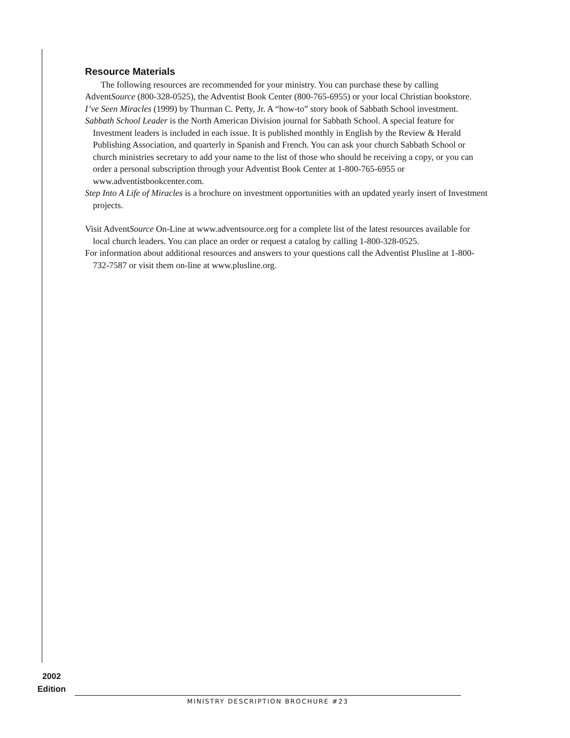Resource Materials
The following resources are recommended for your ministry. You can purchase these by calling AdventSource (800-328-0525), the Adventist Book Center (800-765-6955) or your local Christian bookstore.
I’ve Seen Miracles (1999) by Thurman C. Petty, Jr. A “how-to” story book of Sabbath School investment.
Sabbath School Leader is the North American Division journal for Sabbath School. A special feature for Investment leaders is included in each issue. It is published monthly in English by the Review & Herald Publishing Association, and quarterly in Spanish and French. You can ask your church Sabbath School or church ministries secretary to add your name to the list of those who should be receiving a copy, or you can order a personal subscription through your Adventist Book Center at 1-800-765-6955 or www.adventistbookcenter.com.
Step Into A Life of Miracles is a brochure on investment opportunities with an updated yearly insert of Investment projects.
Visit AdventSource On-Line at www.adventsource.org for a complete list of the latest resources available for local church leaders. You can place an order or request a catalog by calling 1-800-328-0525.
For information about additional resources and answers to your questions call the Adventist Plusline at 1-800-732-7587 or visit them on-line at www.plusline.org.
2002
Edition
MINISTRY DESCRIPTION BROCHURE #23